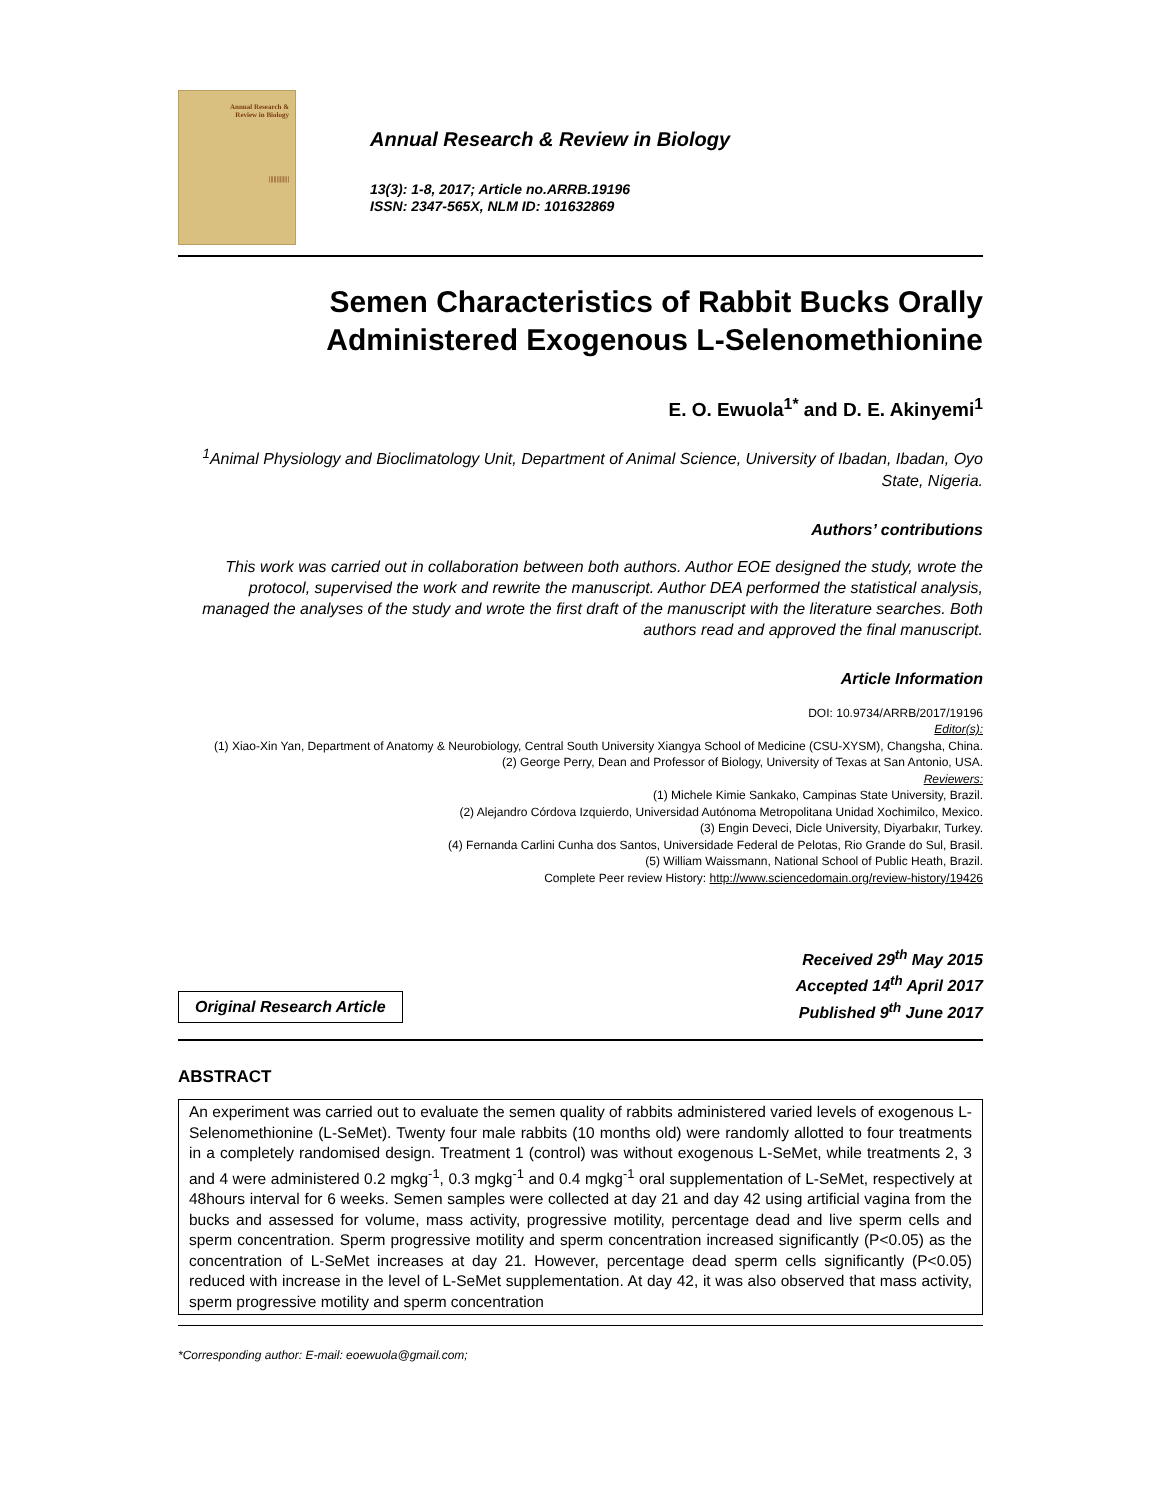Annual Research &
Review in Biology
|||||||||||||
Annual Research & Review in Biology
13(3): 1-8, 2017; Article no.ARRB.19196
ISSN: 2347-565X, NLM ID: 101632869
Semen Characteristics of Rabbit Bucks Orally Administered Exogenous L-Selenomethionine
E. O. Ewuola<sup>1*</sup> and D. E. Akinyemi<sup>1</sup>
<sup>1</sup> Animal Physiology and Bioclimatology Unit, Department of Animal Science, University of Ibadan, Ibadan, Oyo State, Nigeria.
Authors’ contributions
This work was carried out in collaboration between both authors. Author EOE designed the study, wrote the protocol, supervised the work and rewrite the manuscript. Author DEA performed the statistical analysis, managed the analyses of the study and wrote the first draft of the manuscript with the literature searches. Both authors read and approved the final manuscript.
Article Information
DOI: 10.9734/ARRB/2017/19196
Editor(s):
(1) Xiao-Xin Yan, Department of Anatomy & Neurobiology, Central South University Xiangya School of Medicine (CSU-XYSM), Changsha, China.
(2) George Perry, Dean and Professor of Biology, University of Texas at San Antonio, USA.
Reviewers:
(1) Michele Kimie Sankako, Campinas State University, Brazil.
(2) Alejandro Córdova Izquierdo, Universidad Autónoma Metropolitana Unidad Xochimilco, Mexico.
(3) Engin Deveci, Dicle University, Diyarbakır, Turkey.
(4) Fernanda Carlini Cunha dos Santos, Universidade Federal de Pelotas, Rio Grande do Sul, Brasil.
(5) William Waissmann, National School of Public Heath, Brazil.
Complete Peer review History: http://www.sciencedomain.org/review-history/19426
Original Research Article
Received 29<sup>th</sup> May 2015
Accepted 14<sup>th</sup> April 2017
Published 9<sup>th</sup> June 2017
ABSTRACT
An experiment was carried out to evaluate the semen quality of rabbits administered varied levels of exogenous L-Selenomethionine (L-SeMet). Twenty four male rabbits (10 months old) were randomly allotted to four treatments in a completely randomised design. Treatment 1 (control) was without exogenous L-SeMet, while treatments 2, 3 and 4 were administered 0.2 mgkg<sup>-1</sup>, 0.3 mgkg<sup>-1</sup> and 0.4 mgkg<sup>-1</sup> oral supplementation of L-SeMet, respectively at 48hours interval for 6 weeks. Semen samples were collected at day 21 and day 42 using artificial vagina from the bucks and assessed for volume, mass activity, progressive motility, percentage dead and live sperm cells and sperm concentration. Sperm progressive motility and sperm concentration increased significantly (P<0.05) as the concentration of L-SeMet increases at day 21. However, percentage dead sperm cells significantly (P<0.05) reduced with increase in the level of L-SeMet supplementation. At day 42, it was also observed that mass activity, sperm progressive motility and sperm concentration
*Corresponding author: E-mail: eoewuola@gmail.com;